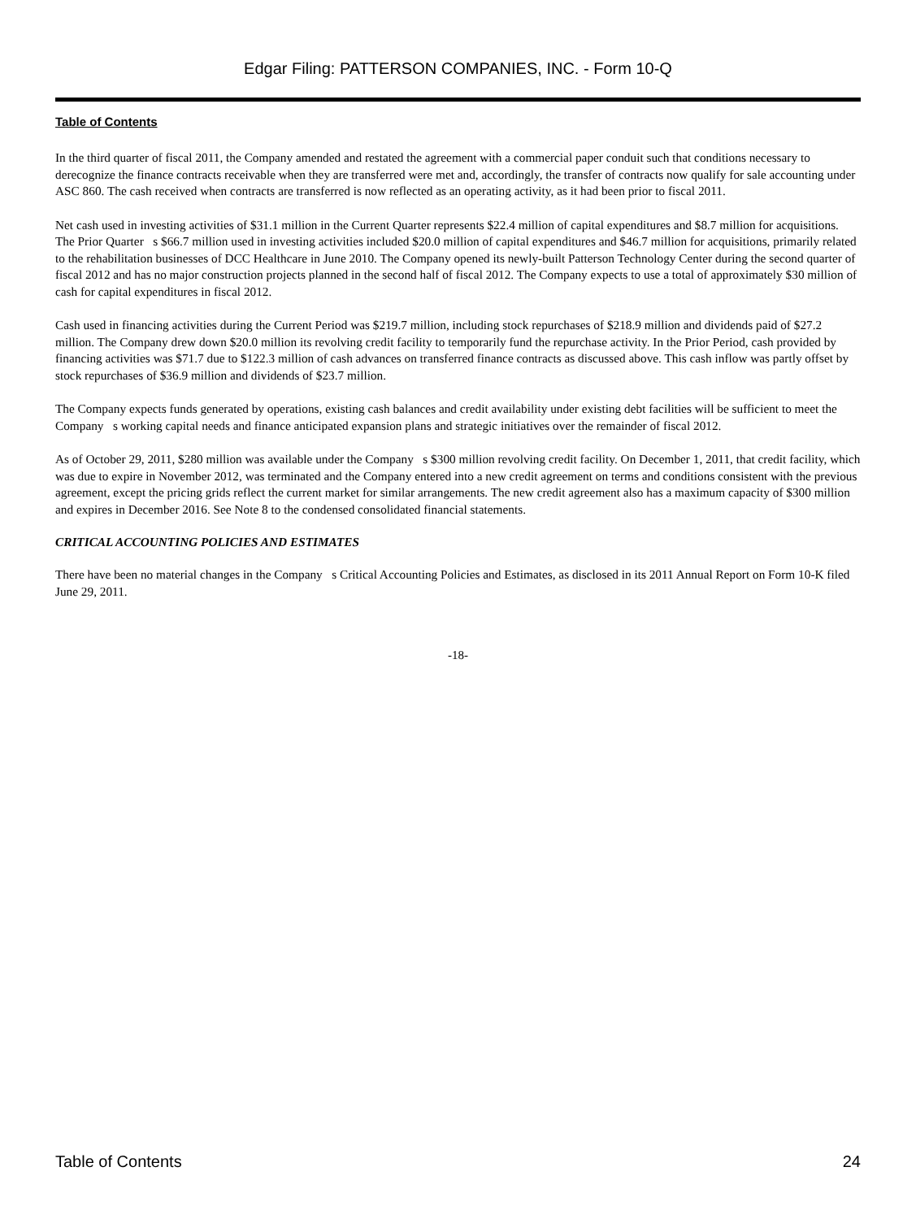Edgar Filing: PATTERSON COMPANIES, INC. - Form 10-Q
Table of Contents
In the third quarter of fiscal 2011, the Company amended and restated the agreement with a commercial paper conduit such that conditions necessary to derecognize the finance contracts receivable when they are transferred were met and, accordingly, the transfer of contracts now qualify for sale accounting under ASC 860. The cash received when contracts are transferred is now reflected as an operating activity, as it had been prior to fiscal 2011.
Net cash used in investing activities of $31.1 million in the Current Quarter represents $22.4 million of capital expenditures and $8.7 million for acquisitions. The Prior Quarter s $66.7 million used in investing activities included $20.0 million of capital expenditures and $46.7 million for acquisitions, primarily related to the rehabilitation businesses of DCC Healthcare in June 2010. The Company opened its newly-built Patterson Technology Center during the second quarter of fiscal 2012 and has no major construction projects planned in the second half of fiscal 2012. The Company expects to use a total of approximately $30 million of cash for capital expenditures in fiscal 2012.
Cash used in financing activities during the Current Period was $219.7 million, including stock repurchases of $218.9 million and dividends paid of $27.2 million. The Company drew down $20.0 million its revolving credit facility to temporarily fund the repurchase activity. In the Prior Period, cash provided by financing activities was $71.7 due to $122.3 million of cash advances on transferred finance contracts as discussed above. This cash inflow was partly offset by stock repurchases of $36.9 million and dividends of $23.7 million.
The Company expects funds generated by operations, existing cash balances and credit availability under existing debt facilities will be sufficient to meet the Company s working capital needs and finance anticipated expansion plans and strategic initiatives over the remainder of fiscal 2012.
As of October 29, 2011, $280 million was available under the Company s $300 million revolving credit facility. On December 1, 2011, that credit facility, which was due to expire in November 2012, was terminated and the Company entered into a new credit agreement on terms and conditions consistent with the previous agreement, except the pricing grids reflect the current market for similar arrangements. The new credit agreement also has a maximum capacity of $300 million and expires in December 2016. See Note 8 to the condensed consolidated financial statements.
CRITICAL ACCOUNTING POLICIES AND ESTIMATES
There have been no material changes in the Company s Critical Accounting Policies and Estimates, as disclosed in its 2011 Annual Report on Form 10-K filed June 29, 2011.
-18-
Table of Contents 24